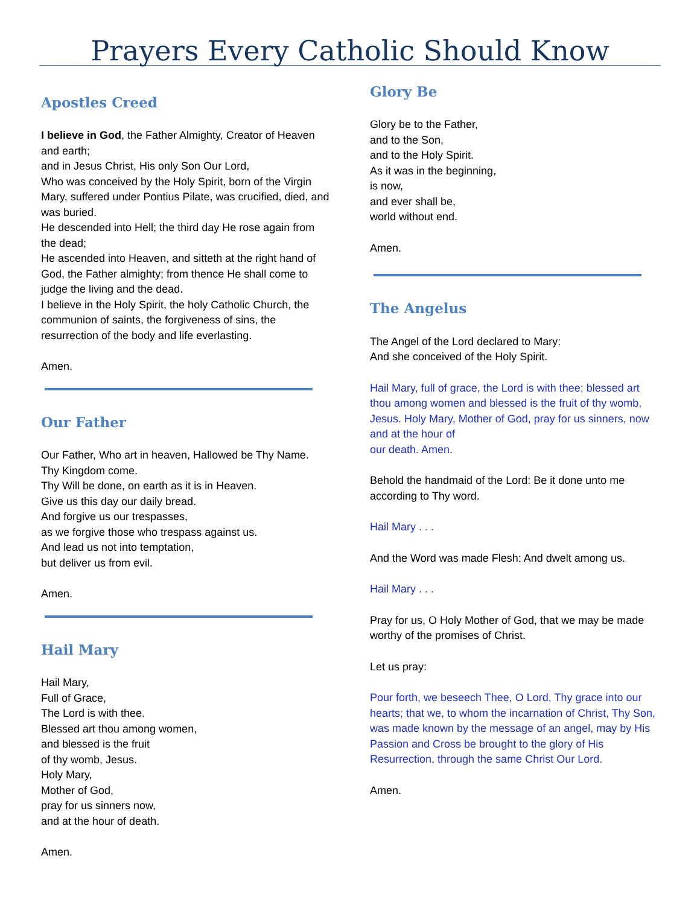Prayers Every Catholic Should Know
Apostles Creed
I believe in God, the Father Almighty, Creator of Heaven and earth;
and in Jesus Christ, His only Son Our Lord,
Who was conceived by the Holy Spirit, born of the Virgin Mary, suffered under Pontius Pilate, was crucified, died, and was buried.
He descended into Hell; the third day He rose again from the dead;
He ascended into Heaven, and sitteth at the right hand of God, the Father almighty; from thence He shall come to judge the living and the dead.
I believe in the Holy Spirit, the holy Catholic Church, the communion of saints, the forgiveness of sins, the resurrection of the body and life everlasting.
Amen.
Our Father
Our Father, Who art in heaven, Hallowed be Thy Name.
Thy Kingdom come.
Thy Will be done, on earth as it is in Heaven.
Give us this day our daily bread.
And forgive us our trespasses,
as we forgive those who trespass against us.
And lead us not into temptation,
but deliver us from evil.
Amen.
Hail Mary
Hail Mary,
Full of Grace,
The Lord is with thee.
Blessed art thou among women,
and blessed is the fruit
of thy womb, Jesus.
Holy Mary,
Mother of God,
pray for us sinners now,
and at the hour of death.
Amen.
Glory Be
Glory be to the Father,
and to the Son,
and to the Holy Spirit.
As it was in the beginning,
is now,
and ever shall be,
world without end.
Amen.
The Angelus
The Angel of the Lord declared to Mary:
And she conceived of the Holy Spirit.
Hail Mary, full of grace, the Lord is with thee; blessed art thou among women and blessed is the fruit of thy womb, Jesus. Holy Mary, Mother of God, pray for us sinners, now and at the hour of
our death. Amen.
Behold the handmaid of the Lord: Be it done unto me according to Thy word.
Hail Mary . . .
And the Word was made Flesh: And dwelt among us.
Hail Mary . . .
Pray for us, O Holy Mother of God, that we may be made worthy of the promises of Christ.
Let us pray:
Pour forth, we beseech Thee, O Lord, Thy grace into our hearts; that we, to whom the incarnation of Christ, Thy Son, was made known by the message of an angel, may by His Passion and Cross be brought to the glory of His Resurrection, through the same Christ Our Lord.
Amen.